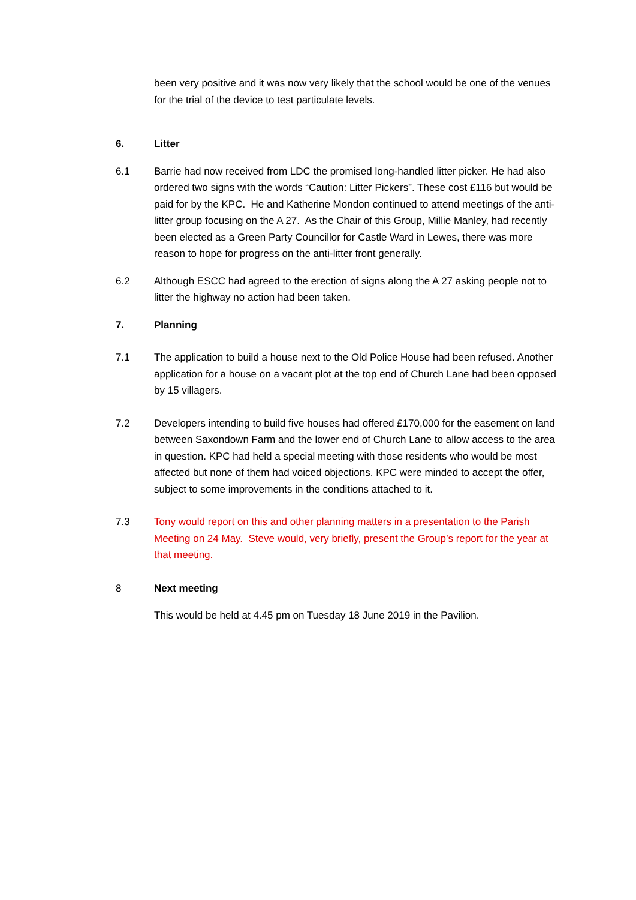been very positive and it was now very likely that the school would be one of the venues for the trial of the device to test particulate levels.
6. Litter
6.1 Barrie had now received from LDC the promised long-handled litter picker. He had also ordered two signs with the words “Caution: Litter Pickers”. These cost £116 but would be paid for by the KPC. He and Katherine Mondon continued to attend meetings of the anti-litter group focusing on the A 27. As the Chair of this Group, Millie Manley, had recently been elected as a Green Party Councillor for Castle Ward in Lewes, there was more reason to hope for progress on the anti-litter front generally.
6.2 Although ESCC had agreed to the erection of signs along the A 27 asking people not to litter the highway no action had been taken.
7. Planning
7.1 The application to build a house next to the Old Police House had been refused. Another application for a house on a vacant plot at the top end of Church Lane had been opposed by 15 villagers.
7.2 Developers intending to build five houses had offered £170,000 for the easement on land between Saxondown Farm and the lower end of Church Lane to allow access to the area in question. KPC had held a special meeting with those residents who would be most affected but none of them had voiced objections. KPC were minded to accept the offer, subject to some improvements in the conditions attached to it.
7.3 Tony would report on this and other planning matters in a presentation to the Parish Meeting on 24 May. Steve would, very briefly, present the Group’s report for the year at that meeting.
8 Next meeting
This would be held at 4.45 pm on Tuesday 18 June 2019 in the Pavilion.